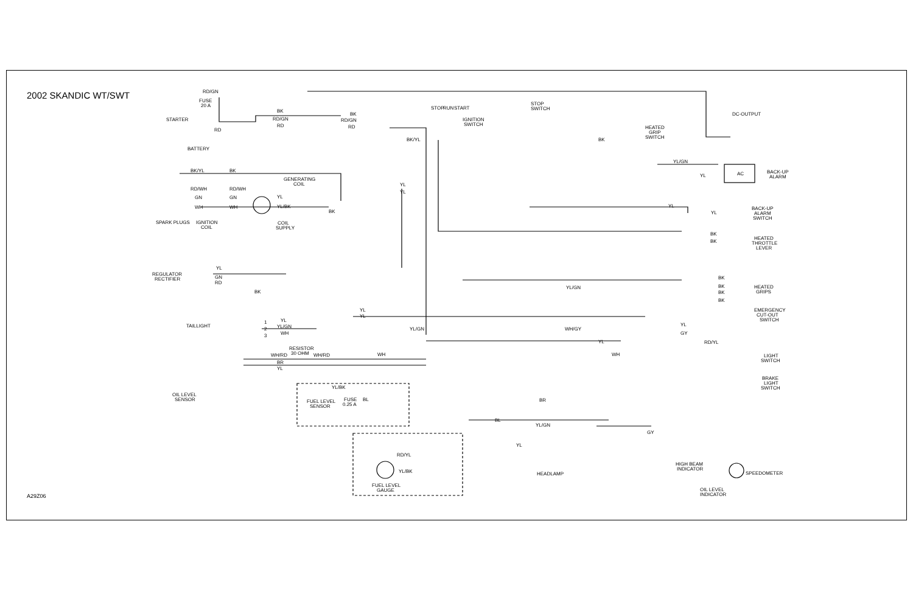2002 SKANDIC WT/SWT
A29Z06
RD/GN
FUSE
20 A
STARTER
BATTERY
RD
BK
RD/GN
RD
BK
RD/GN
RD
STOP
RUN
START
IGNITION
SWITCH
BK/YL
STOP
SWITCH
DC-OUTPUT
HEATED
GRIP
SWITCH
BK
BK/YL
BK
RD/WH
RD/WH
GN
GN
WH
WH
GENERATING
COIL
YL
YL/BK
BK
COIL
SUPPLY
IGNITION
COIL
SPARK PLUGS
YL
YL
YL/GN
YL
AC
BACK-UP
ALARM
YL
YL
BACK-UP
ALARM
SWITCH
BK
BK
HEATED
THROTTLE
LEVER
YL/GN
YL
REGULATOR
RECTIFIER
GN
RD
BK
BK
BK
BK
BK
HEATED
GRIPS
EMERGENCY
CUT-OUT
SWITCH
TAILLIGHT
1
2
3
YL
YL/GN
WH
YL
YL
YL/GN
WH/GY
YL
GY
RD/YL
YL
RESISTOR
30 OHM
WH/RD
WH/RD
WH
WH
LIGHT
SWITCH
BR
YL
BRAKE
LIGHT
SWITCH
YL/BK
FUSE
0.25 A
BL
FUEL LEVEL
SENSOR
OIL LEVEL
SENSOR
BR
BL
YL/GN
GY
YL
RD/YL
YL/BK
FUEL LEVEL
GAUGE
HEADLAMP
HIGH BEAM
INDICATOR
SPEEDOMETER
OIL LEVEL
INDICATOR